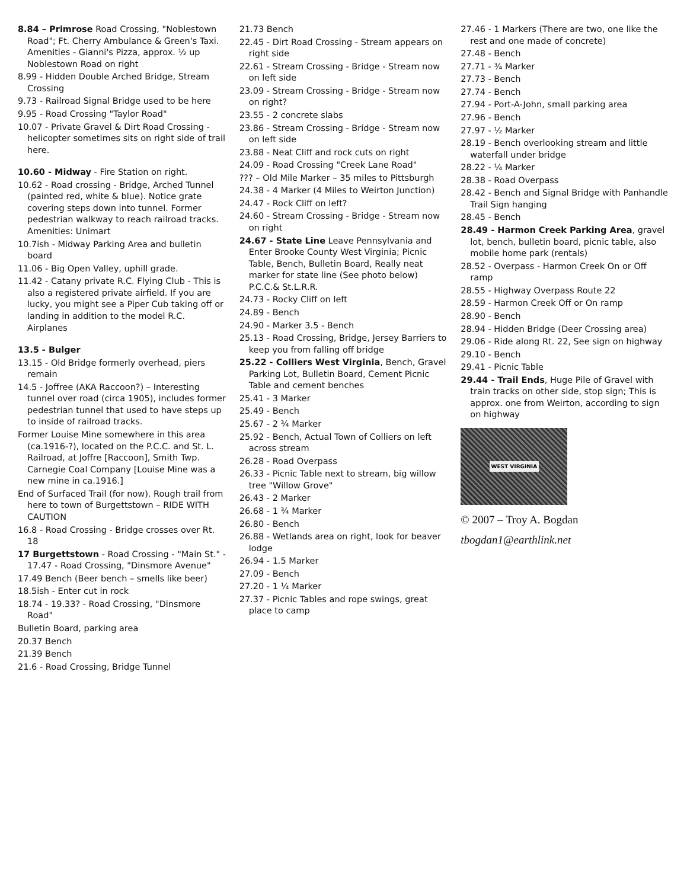8.84 – Primrose Road Crossing, "Noblestown Road"; Ft. Cherry Ambulance & Green's Taxi. Amenities - Gianni's Pizza, approx. ½ up Noblestown Road on right
8.99 - Hidden Double Arched Bridge, Stream Crossing
9.73 - Railroad Signal Bridge used to be here
9.95 - Road Crossing "Taylor Road"
10.07 - Private Gravel & Dirt Road Crossing - helicopter sometimes sits on right side of trail here.
10.60 - Midway - Fire Station on right.
10.62 - Road crossing - Bridge, Arched Tunnel (painted red, white & blue). Notice grate covering steps down into tunnel. Former pedestrian walkway to reach railroad tracks. Amenities: Unimart
10.7ish - Midway Parking Area and bulletin board
11.06 - Big Open Valley, uphill grade.
11.42 - Catany private R.C. Flying Club - This is also a registered private airfield. If you are lucky, you might see a Piper Cub taking off or landing in addition to the model R.C. Airplanes
13.5 - Bulger
13.15 - Old Bridge formerly overhead, piers remain
14.5 - Joffree (AKA Raccoon?) – Interesting tunnel over road (circa 1905), includes former pedestrian tunnel that used to have steps up to inside of railroad tracks.
Former Louise Mine somewhere in this area (ca.1916-?), located on the P.C.C. and St. L. Railroad, at Joffre [Raccoon], Smith Twp. Carnegie Coal Company [Louise Mine was a new mine in ca.1916.]
End of Surfaced Trail (for now). Rough trail from here to town of Burgettstown – RIDE WITH CAUTION
16.8 - Road Crossing - Bridge crosses over Rt. 18
17 Burgettstown - Road Crossing - "Main St." - 17.47 - Road Crossing, "Dinsmore Avenue"
17.49 Bench (Beer bench – smells like beer)
18.5ish - Enter cut in rock
18.74 - 19.33? - Road Crossing, "Dinsmore Road"
Bulletin Board, parking area
20.37 Bench
21.39 Bench
21.6 - Road Crossing, Bridge Tunnel
21.73 Bench
22.45 - Dirt Road Crossing - Stream appears on right side
22.61 - Stream Crossing - Bridge - Stream now on left side
23.09 - Stream Crossing - Bridge - Stream now on right?
23.55 - 2 concrete slabs
23.86 - Stream Crossing - Bridge - Stream now on left side
23.88 - Neat Cliff and rock cuts on right
24.09 - Road Crossing "Creek Lane Road"
??? – Old Mile Marker – 35 miles to Pittsburgh
24.38 - 4 Marker (4 Miles to Weirton Junction)
24.47 - Rock Cliff on left?
24.60 - Stream Crossing - Bridge - Stream now on right
24.67 - State Line Leave Pennsylvania and Enter Brooke County West Virginia; Picnic Table, Bench, Bulletin Board, Really neat marker for state line (See photo below) P.C.C.& St.L.R.R.
24.73 - Rocky Cliff on left
24.89 - Bench
24.90 - Marker 3.5 - Bench
25.13 - Road Crossing, Bridge, Jersey Barriers to keep you from falling off bridge
25.22 - Colliers West Virginia, Bench, Gravel Parking Lot, Bulletin Board, Cement Picnic Table and cement benches
25.41 - 3 Marker
25.49 - Bench
25.67 - 2 ¾ Marker
25.92 - Bench, Actual Town of Colliers on left across stream
26.28 - Road Overpass
26.33 - Picnic Table next to stream, big willow tree "Willow Grove"
26.43 - 2 Marker
26.68 - 1 ¾ Marker
26.80 - Bench
26.88 - Wetlands area on right, look for beaver lodge
26.94 - 1.5 Marker
27.09 - Bench
27.20 - 1 ¼ Marker
27.37 - Picnic Tables and rope swings, great place to camp
27.46 - 1 Markers (There are two, one like the rest and one made of concrete)
27.48 - Bench
27.71 - ¾ Marker
27.73 - Bench
27.74 - Bench
27.94 - Port-A-John, small parking area
27.96 - Bench
27.97 - ½ Marker
28.19 - Bench overlooking stream and little waterfall under bridge
28.22 - ¼ Marker
28.38 - Road Overpass
28.42 - Bench and Signal Bridge with Panhandle Trail Sign hanging
28.45 - Bench
28.49 - Harmon Creek Parking Area, gravel lot, bench, bulletin board, picnic table, also mobile home park (rentals)
28.52 - Overpass - Harmon Creek On or Off ramp
28.55 - Highway Overpass Route 22
28.59 - Harmon Creek Off or On ramp
28.90 - Bench
28.94 - Hidden Bridge (Deer Crossing area)
29.06 - Ride along Rt. 22, See sign on highway
29.10 - Bench
29.41 - Picnic Table
29.44 - Trail Ends, Huge Pile of Gravel with train tracks on other side, stop sign; This is approx. one from Weirton, according to sign on highway
WEST VIRGINIA
© 2007 – Troy A. Bogdan
tbogdan1@earthlink.net